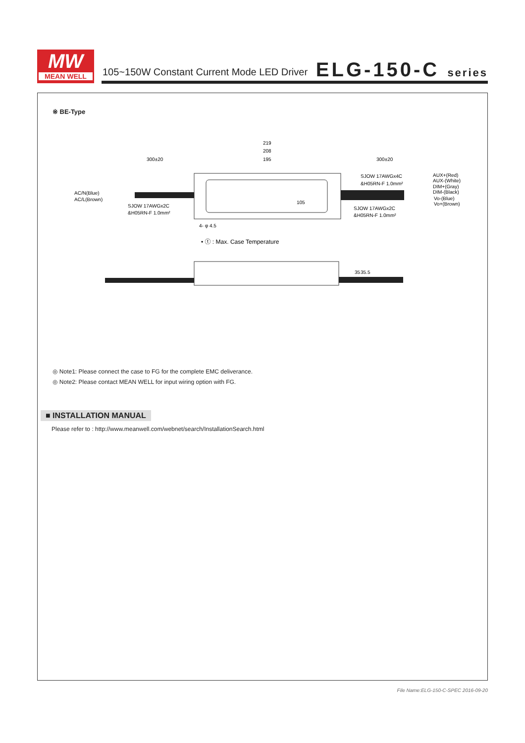MW
MEAN WELL
105~150W Constant Current Mode LED Driver
ELG-150-C series
※ BE-Type
219
208
195
300±20
300±20
AC/N(Blue)
AC/L(Brown)
SJOW 17AWGx2C
&H05RN-F 1.0mm²
SJOW 17AWGx4C
&H05RN-F 1.0mm²
SJOW 17AWGx2C
&H05RN-F 1.0mm²
AUX+(Red)
AUX-(White)
DIM+(Gray)
DIM-(Black)
Vo-(Blue)
Vo+(Brown)
105
4- φ 4.5
• ⓣ : Max. Case Temperature
35
35.5
◎ Note1: Please connect the case to FG for the complete EMC deliverance.
◎ Note2: Please contact MEAN WELL for input wiring option with FG.
■ INSTALLATION MANUAL
Please refer to : http://www.meanwell.com/webnet/search/InstallationSearch.html
File Name:ELG-150-C-SPEC 2016-09-20